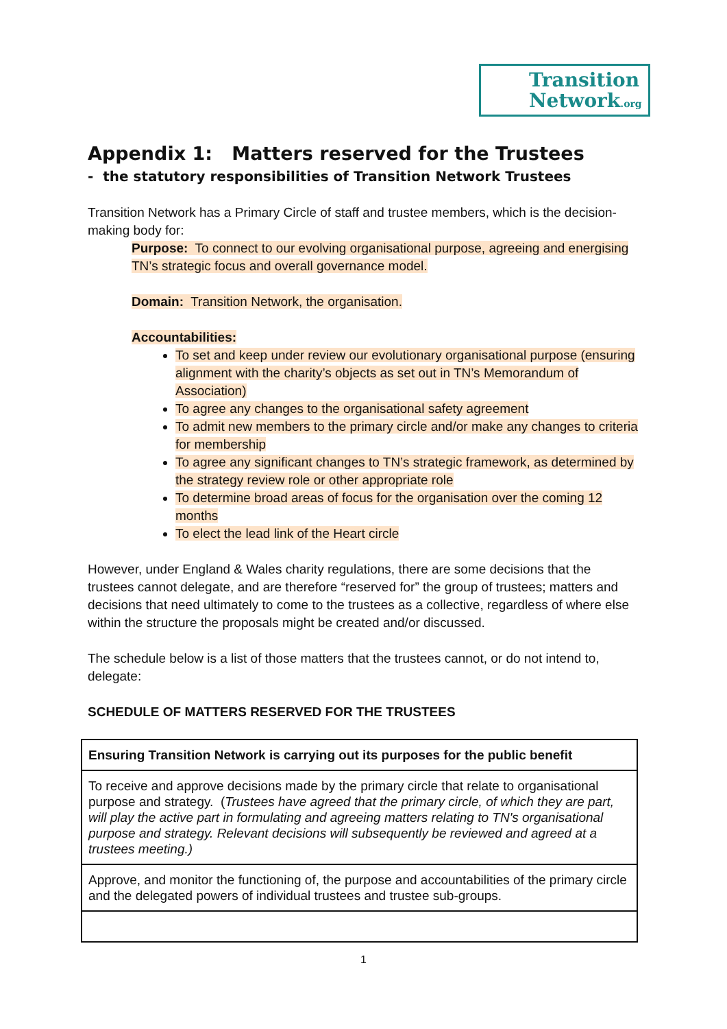Transition
Network.org
Appendix 1: Matters reserved for the Trustees
- the statutory responsibilities of Transition Network Trustees
Transition Network has a Primary Circle of staff and trustee members, which is the decision-making body for:
Purpose: To connect to our evolving organisational purpose, agreeing and energising TN’s strategic focus and overall governance model.
Domain: Transition Network, the organisation.
Accountabilities:
To set and keep under review our evolutionary organisational purpose (ensuring alignment with the charity’s objects as set out in TN’s Memorandum of Association)
To agree any changes to the organisational safety agreement
To admit new members to the primary circle and/or make any changes to criteria for membership
To agree any significant changes to TN’s strategic framework, as determined by the strategy review role or other appropriate role
To determine broad areas of focus for the organisation over the coming 12 months
To elect the lead link of the Heart circle
However, under England & Wales charity regulations, there are some decisions that the trustees cannot delegate, and are therefore “reserved for” the group of trustees; matters and decisions that need ultimately to come to the trustees as a collective, regardless of where else within the structure the proposals might be created and/or discussed.
The schedule below is a list of those matters that the trustees cannot, or do not intend to, delegate:
SCHEDULE OF MATTERS RESERVED FOR THE TRUSTEES
| Ensuring Transition Network is carrying out its purposes for the public benefit |
| To receive and approve decisions made by the primary circle that relate to organisational purpose and strategy. ( Trustees have agreed that the primary circle, of which they are part, will play the active part in formulating and agreeing matters relating to TN's organisational purpose and strategy. Relevant decisions will subsequently be reviewed and agreed at a trustees meeting.) |
| Approve, and monitor the functioning of, the purpose and accountabilities of the primary circle and the delegated powers of individual trustees and trustee sub-groups. |
1